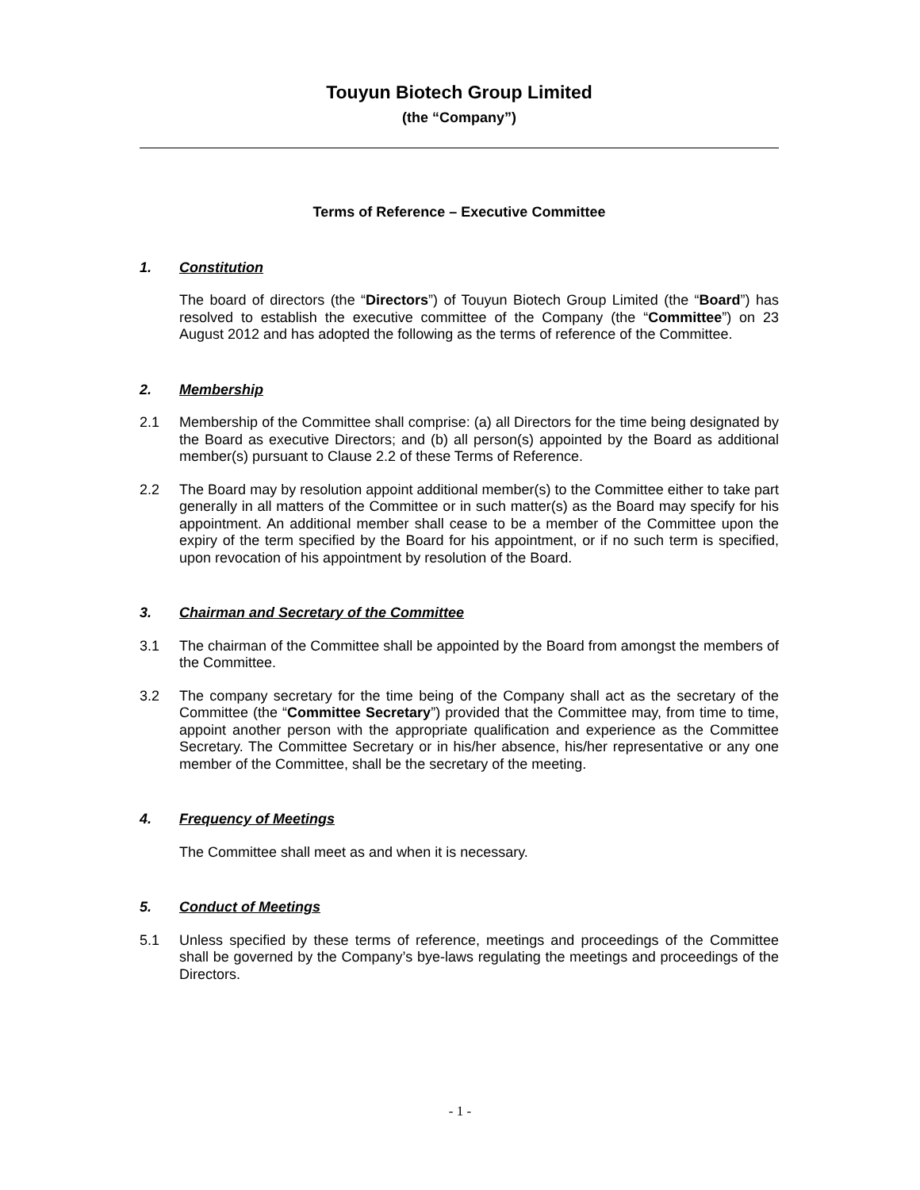Touyun Biotech Group Limited
(the “Company”)
Terms of Reference – Executive Committee
1. Constitution
The board of directors (the “Directors”) of Touyun Biotech Group Limited (the “Board”) has resolved to establish the executive committee of the Company (the “Committee”) on 23 August 2012 and has adopted the following as the terms of reference of the Committee.
2. Membership
2.1 Membership of the Committee shall comprise: (a) all Directors for the time being designated by the Board as executive Directors; and (b) all person(s) appointed by the Board as additional member(s) pursuant to Clause 2.2 of these Terms of Reference.
2.2 The Board may by resolution appoint additional member(s) to the Committee either to take part generally in all matters of the Committee or in such matter(s) as the Board may specify for his appointment. An additional member shall cease to be a member of the Committee upon the expiry of the term specified by the Board for his appointment, or if no such term is specified, upon revocation of his appointment by resolution of the Board.
3. Chairman and Secretary of the Committee
3.1 The chairman of the Committee shall be appointed by the Board from amongst the members of the Committee.
3.2 The company secretary for the time being of the Company shall act as the secretary of the Committee (the “Committee Secretary”) provided that the Committee may, from time to time, appoint another person with the appropriate qualification and experience as the Committee Secretary. The Committee Secretary or in his/her absence, his/her representative or any one member of the Committee, shall be the secretary of the meeting.
4. Frequency of Meetings
The Committee shall meet as and when it is necessary.
5. Conduct of Meetings
5.1 Unless specified by these terms of reference, meetings and proceedings of the Committee shall be governed by the Company’s bye-laws regulating the meetings and proceedings of the Directors.
- 1 -